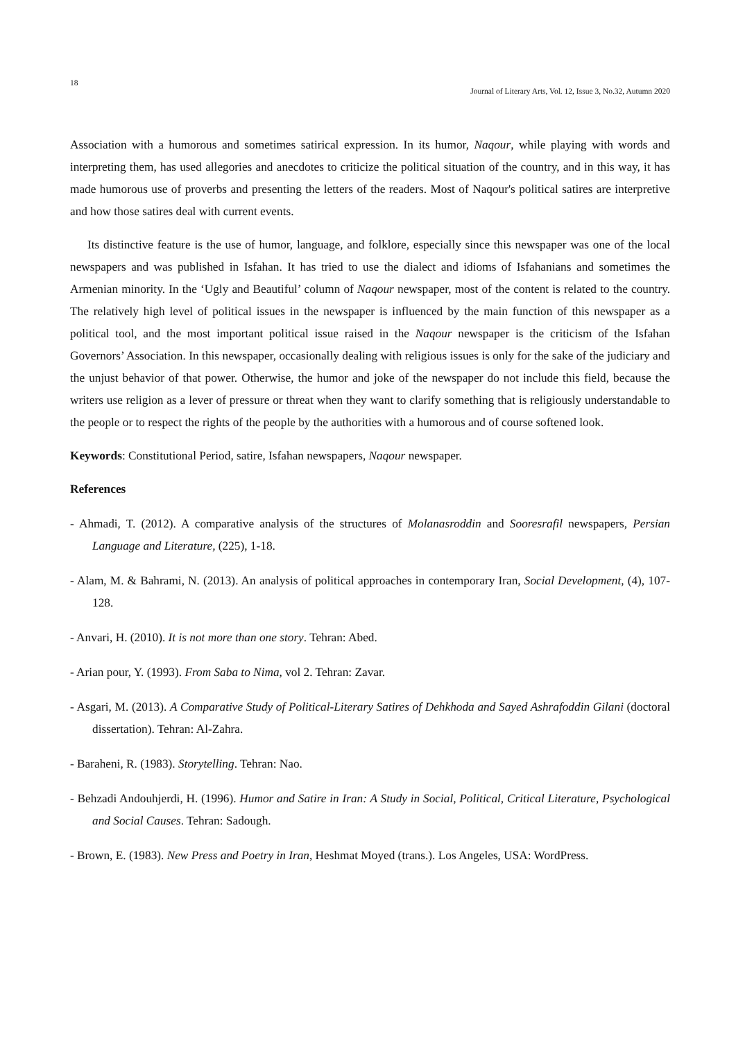18 Journal of Literary Arts, Vol. 12, Issue 3, No.32, Autumn 2020
Association with a humorous and sometimes satirical expression. In its humor, Naqour, while playing with words and interpreting them, has used allegories and anecdotes to criticize the political situation of the country, and in this way, it has made humorous use of proverbs and presenting the letters of the readers. Most of Naqour's political satires are interpretive and how those satires deal with current events.
Its distinctive feature is the use of humor, language, and folklore, especially since this newspaper was one of the local newspapers and was published in Isfahan. It has tried to use the dialect and idioms of Isfahanians and sometimes the Armenian minority. In the ‘Ugly and Beautiful’ column of Naqour newspaper, most of the content is related to the country. The relatively high level of political issues in the newspaper is influenced by the main function of this newspaper as a political tool, and the most important political issue raised in the Naqour newspaper is the criticism of the Isfahan Governors’ Association. In this newspaper, occasionally dealing with religious issues is only for the sake of the judiciary and the unjust behavior of that power. Otherwise, the humor and joke of the newspaper do not include this field, because the writers use religion as a lever of pressure or threat when they want to clarify something that is religiously understandable to the people or to respect the rights of the people by the authorities with a humorous and of course softened look.
Keywords: Constitutional Period, satire, Isfahan newspapers, Naqour newspaper.
References
- Ahmadi, T. (2012). A comparative analysis of the structures of Molanasroddin and Sooresrafil newspapers, Persian Language and Literature, (225), 1-18.
- Alam, M. & Bahrami, N. (2013). An analysis of political approaches in contemporary Iran, Social Development, (4), 107-128.
- Anvari, H. (2010). It is not more than one story. Tehran: Abed.
- Arian pour, Y. (1993). From Saba to Nima, vol 2. Tehran: Zavar.
- Asgari, M. (2013). A Comparative Study of Political-Literary Satires of Dehkhoda and Sayed Ashrafoddin Gilani (doctoral dissertation). Tehran: Al-Zahra.
- Baraheni, R. (1983). Storytelling. Tehran: Nao.
- Behzadi Andouhjerdi, H. (1996). Humor and Satire in Iran: A Study in Social, Political, Critical Literature, Psychological and Social Causes. Tehran: Sadough.
- Brown, E. (1983). New Press and Poetry in Iran, Heshmat Moyed (trans.). Los Angeles, USA: WordPress.